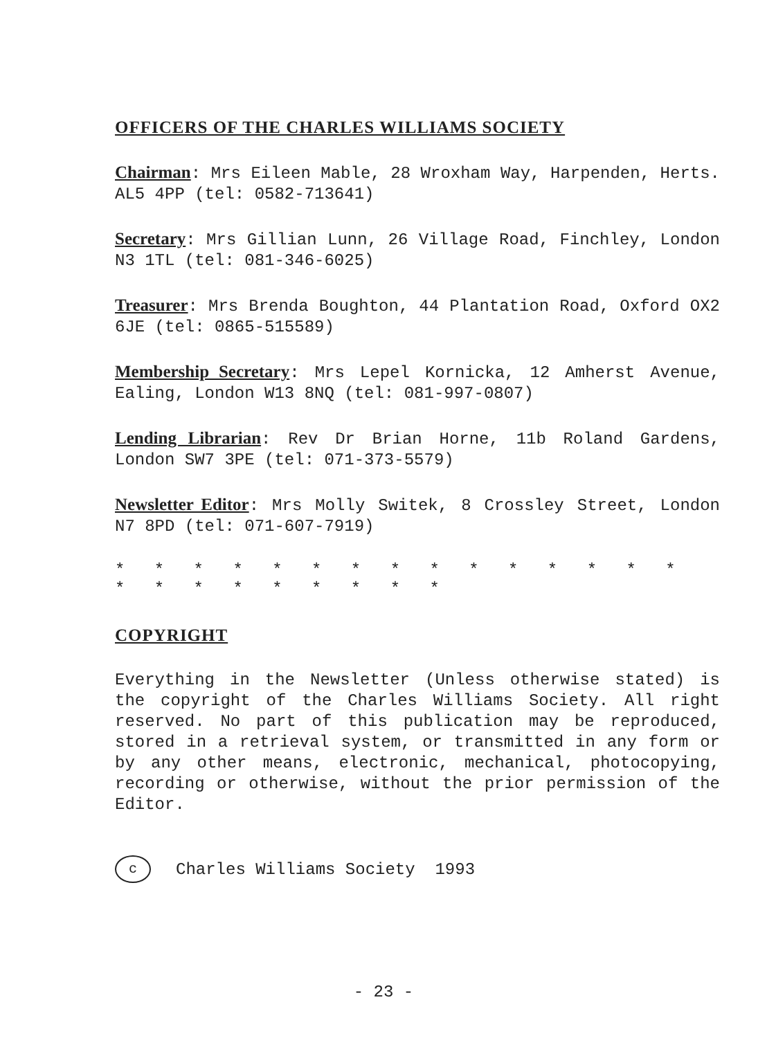OFFICERS OF THE CHARLES WILLIAMS SOCIETY
Chairman: Mrs Eileen Mable, 28 Wroxham Way, Harpenden, Herts. AL5 4PP (tel: 0582-713641)
Secretary: Mrs Gillian Lunn, 26 Village Road, Finchley, London N3 1TL (tel: 081-346-6025)
Treasurer: Mrs Brenda Boughton, 44 Plantation Road, Oxford OX2 6JE (tel: 0865-515589)
Membership Secretary: Mrs Lepel Kornicka, 12 Amherst Avenue, Ealing, London W13 8NQ (tel: 081-997-0807)
Lending Librarian: Rev Dr Brian Horne, 11b Roland Gardens, London SW7 3PE (tel: 071-373-5579)
Newsletter Editor: Mrs Molly Switek, 8 Crossley Street, London N7 8PD (tel: 071-607-7919)
* * * * * * * * * * * * * * * * * * * * * * * *
COPYRIGHT
Everything in the Newsletter (Unless otherwise stated) is the copyright of the Charles Williams Society. All right reserved. No part of this publication may be reproduced, stored in a retrieval system, or transmitted in any form or by any other means, electronic, mechanical, photocopying, recording or otherwise, without the prior permission of the Editor.
c Charles Williams Society 1993
- 23 -